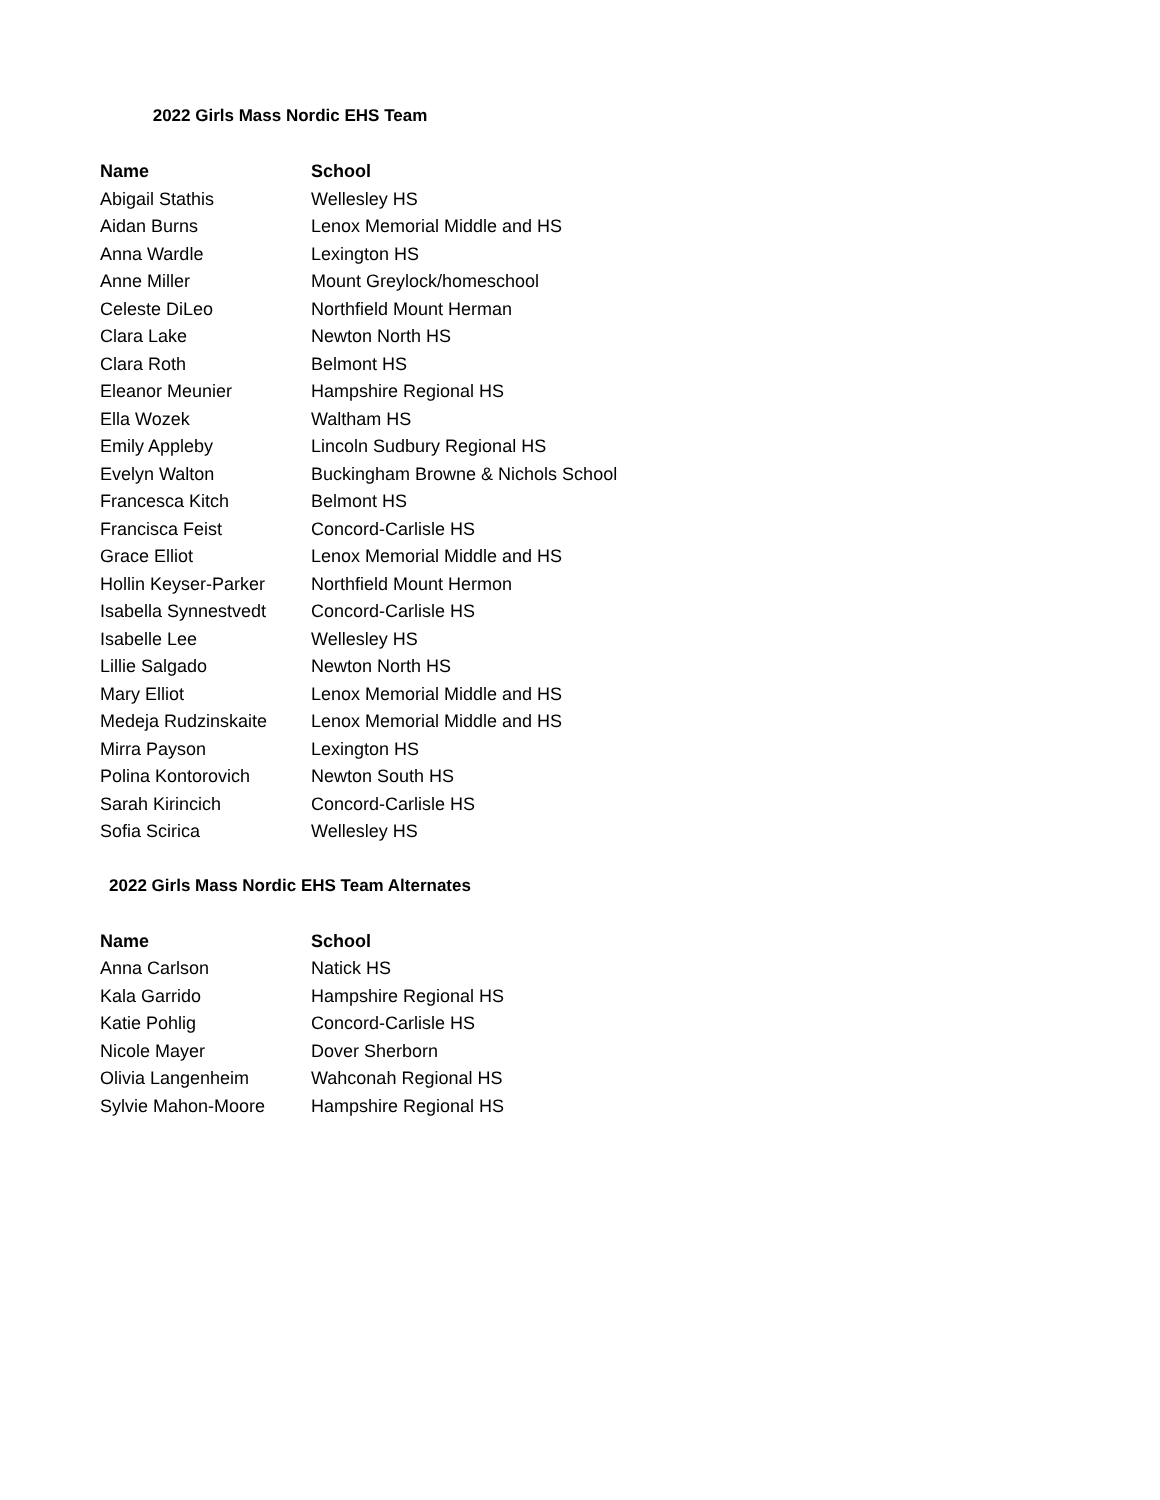2022 Girls Mass Nordic EHS Team
| Name | School |
| --- | --- |
| Abigail Stathis | Wellesley HS |
| Aidan Burns | Lenox Memorial Middle and HS |
| Anna Wardle | Lexington HS |
| Anne Miller | Mount Greylock/homeschool |
| Celeste DiLeo | Northfield Mount Herman |
| Clara Lake | Newton North HS |
| Clara Roth | Belmont HS |
| Eleanor Meunier | Hampshire Regional HS |
| Ella Wozek | Waltham HS |
| Emily Appleby | Lincoln Sudbury Regional HS |
| Evelyn Walton | Buckingham Browne & Nichols School |
| Francesca Kitch | Belmont HS |
| Francisca Feist | Concord-Carlisle HS |
| Grace Elliot | Lenox Memorial Middle and HS |
| Hollin Keyser-Parker | Northfield Mount Hermon |
| Isabella Synnestvedt | Concord-Carlisle HS |
| Isabelle Lee | Wellesley HS |
| Lillie Salgado | Newton North HS |
| Mary Elliot | Lenox Memorial Middle and HS |
| Medeja Rudzinskaite | Lenox Memorial Middle and HS |
| Mirra Payson | Lexington HS |
| Polina Kontorovich | Newton South HS |
| Sarah Kirincich | Concord-Carlisle HS |
| Sofia Scirica | Wellesley HS |
2022 Girls Mass Nordic EHS Team Alternates
| Name | School |
| --- | --- |
| Anna Carlson | Natick HS |
| Kala Garrido | Hampshire Regional HS |
| Katie Pohlig | Concord-Carlisle HS |
| Nicole Mayer | Dover Sherborn |
| Olivia Langenheim | Wahconah Regional HS |
| Sylvie Mahon-Moore | Hampshire Regional HS |